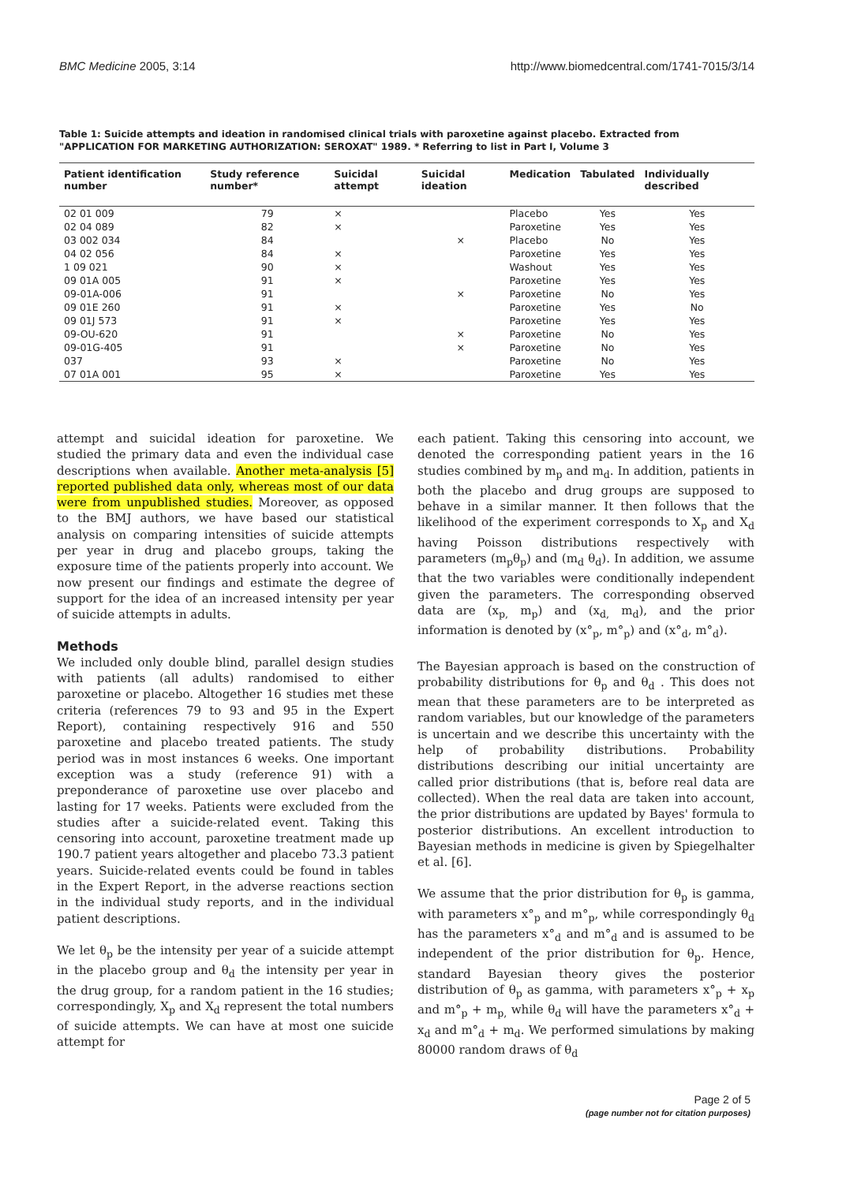BMC Medicine 2005, 3:14 http://www.biomedcentral.com/1741-7015/3/14
Table 1: Suicide attempts and ideation in randomised clinical trials with paroxetine against placebo. Extracted from "APPLICATION FOR MARKETING AUTHORIZATION: SEROXAT" 1989. * Referring to list in Part I, Volume 3
| Patient identification number | Study reference number* | Suicidal attempt | Suicidal ideation | Medication | Tabulated | Individually described |
| --- | --- | --- | --- | --- | --- | --- |
| 02 01 009 | 79 | × | | Placebo | Yes | Yes |
| 02 04 089 | 82 | × | | Paroxetine | Yes | Yes |
| 03 002 034 | 84 | | × | Placebo | No | Yes |
| 04 02 056 | 84 | × | | Paroxetine | Yes | Yes |
| 1 09 021 | 90 | × | | Washout | Yes | Yes |
| 09 01A 005 | 91 | × | | Paroxetine | Yes | Yes |
| 09-01A-006 | 91 | | × | Paroxetine | No | Yes |
| 09 01E 260 | 91 | × | | Paroxetine | Yes | No |
| 09 01J 573 | 91 | × | | Paroxetine | Yes | Yes |
| 09-OU-620 | 91 | | × | Paroxetine | No | Yes |
| 09-01G-405 | 91 | | × | Paroxetine | No | Yes |
| 037 | 93 | × | | Paroxetine | No | Yes |
| 07 01A 001 | 95 | × | | Paroxetine | Yes | Yes |
attempt and suicidal ideation for paroxetine. We studied the primary data and even the individual case descriptions when available. Another meta-analysis [5] reported published data only, whereas most of our data were from unpublished studies. Moreover, as opposed to the BMJ authors, we have based our statistical analysis on comparing intensities of suicide attempts per year in drug and placebo groups, taking the exposure time of the patients properly into account. We now present our findings and estimate the degree of support for the idea of an increased intensity per year of suicide attempts in adults.
Methods
We included only double blind, parallel design studies with patients (all adults) randomised to either paroxetine or placebo. Altogether 16 studies met these criteria (references 79 to 93 and 95 in the Expert Report), containing respectively 916 and 550 paroxetine and placebo treated patients. The study period was in most instances 6 weeks. One important exception was a study (reference 91) with a preponderance of paroxetine use over placebo and lasting for 17 weeks. Patients were excluded from the studies after a suicide-related event. Taking this censoring into account, paroxetine treatment made up 190.7 patient years altogether and placebo 73.3 patient years. Suicide-related events could be found in tables in the Expert Report, in the adverse reactions section in the individual study reports, and in the individual patient descriptions.
We let θ<sub>p</sub> be the intensity per year of a suicide attempt in the placebo group and θ<sub>d</sub> the intensity per year in the drug group, for a random patient in the 16 studies; correspondingly, X<sub>p</sub> and X<sub>d</sub> represent the total numbers of suicide attempts. We can have at most one suicide attempt for
each patient. Taking this censoring into account, we denoted the corresponding patient years in the 16 studies combined by m<sub>p</sub> and m<sub>d</sub>. In addition, patients in both the placebo and drug groups are supposed to behave in a similar manner. It then follows that the likelihood of the experiment corresponds to X<sub>p</sub> and X<sub>d</sub> having Poisson distributions respectively with parameters (m<sub>p</sub>θ<sub>p</sub>) and (m<sub>d</sub> θ<sub>d</sub>). In addition, we assume that the two variables were conditionally independent given the parameters. The corresponding observed data are (x<sub>p,</sub> m<sub>p</sub>) and (x<sub>d,</sub> m<sub>d</sub>), and the prior information is denoted by (x°<sub>p</sub>, m°<sub>p</sub>) and (x°<sub>d</sub>, m°<sub>d</sub>).
The Bayesian approach is based on the construction of probability distributions for θ<sub>p</sub> and θ<sub>d</sub> . This does not mean that these parameters are to be interpreted as random variables, but our knowledge of the parameters is uncertain and we describe this uncertainty with the help of probability distributions. Probability distributions describing our initial uncertainty are called prior distributions (that is, before real data are collected). When the real data are taken into account, the prior distributions are updated by Bayes' formula to posterior distributions. An excellent introduction to Bayesian methods in medicine is given by Spiegelhalter et al. [6].
We assume that the prior distribution for θ<sub>p</sub> is gamma, with parameters x°<sub>p</sub> and m°<sub>p</sub>, while correspondingly θ<sub>d</sub> has the parameters x°<sub>d</sub> and m°<sub>d</sub> and is assumed to be independent of the prior distribution for θ<sub>p</sub>. Hence, standard Bayesian theory gives the posterior distribution of θ<sub>p</sub> as gamma, with parameters x°<sub>p</sub> + x<sub>p</sub> and m°<sub>p</sub> + m<sub>p,</sub> while θ<sub>d</sub> will have the parameters x°<sub>d</sub> + x<sub>d</sub> and m°<sub>d</sub> + m<sub>d</sub>. We performed simulations by making 80000 random draws of θ<sub>d</sub>
Page 2 of 5
(page number not for citation purposes)